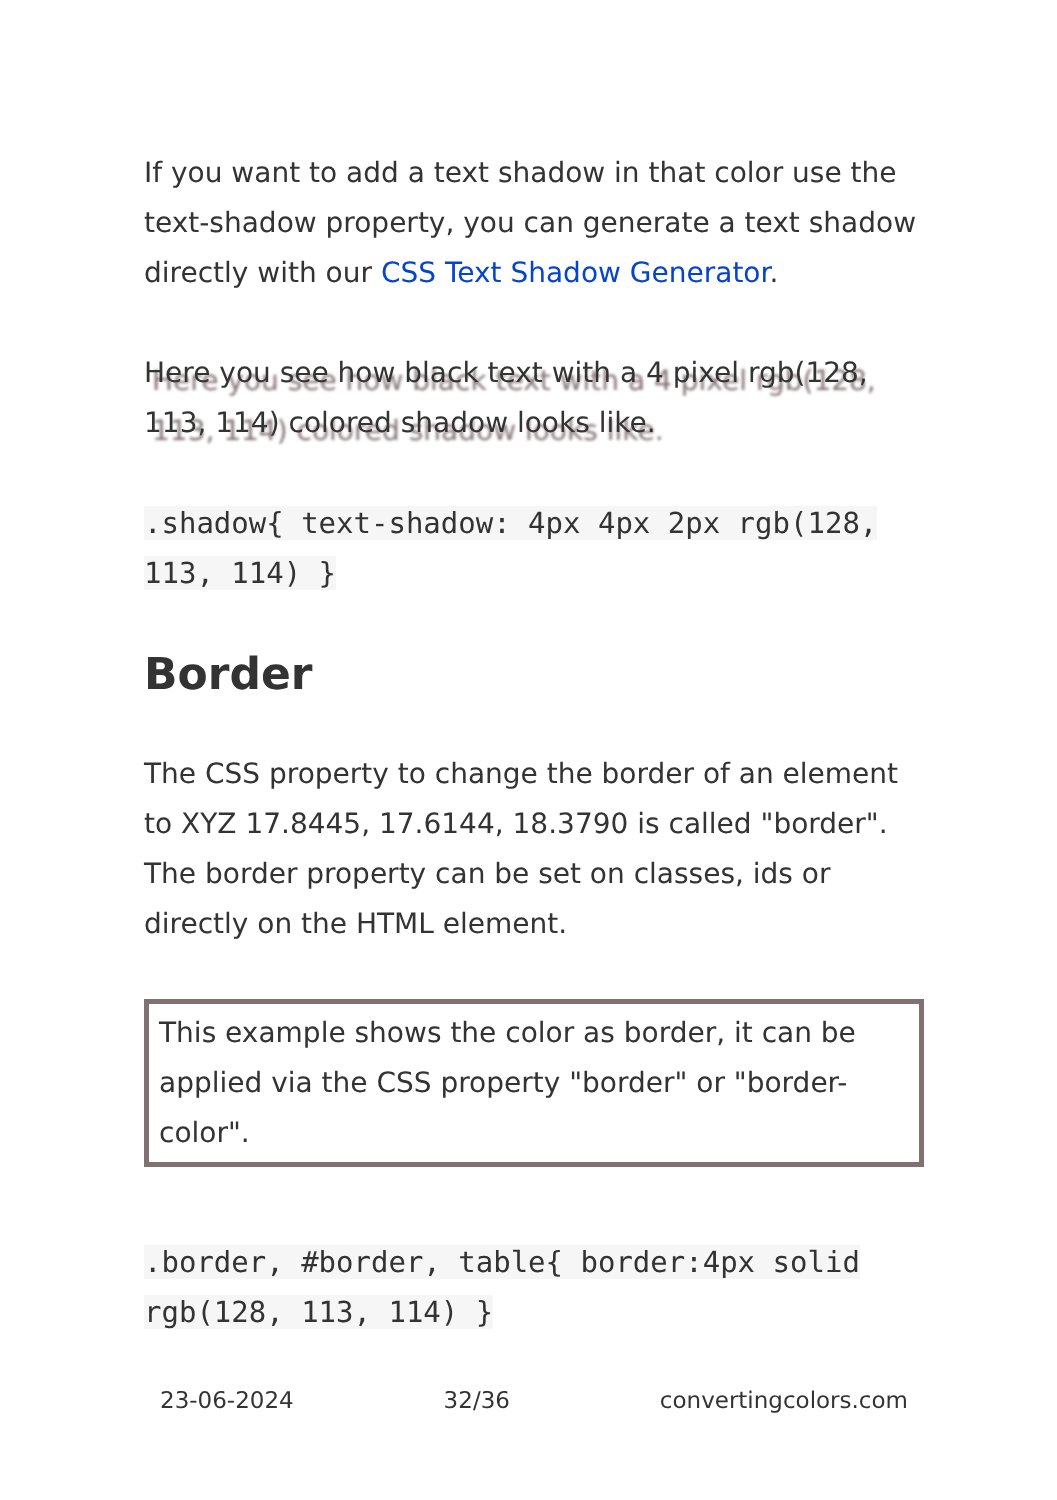If you want to add a text shadow in that color use the text-shadow property, you can generate a text shadow directly with our CSS Text Shadow Generator.
Here you see how black text with a 4 pixel rgb(128, 113, 114) colored shadow looks like.
.shadow{ text-shadow: 4px 4px 2px rgb(128, 113, 114) }
Border
The CSS property to change the border of an element to XYZ 17.8445, 17.6144, 18.3790 is called "border". The border property can be set on classes, ids or directly on the HTML element.
This example shows the color as border, it can be applied via the CSS property "border" or "border-color".
.border, #border, table{ border:4px solid rgb(128, 113, 114) }
23-06-2024 32/36 convertingcolors.com